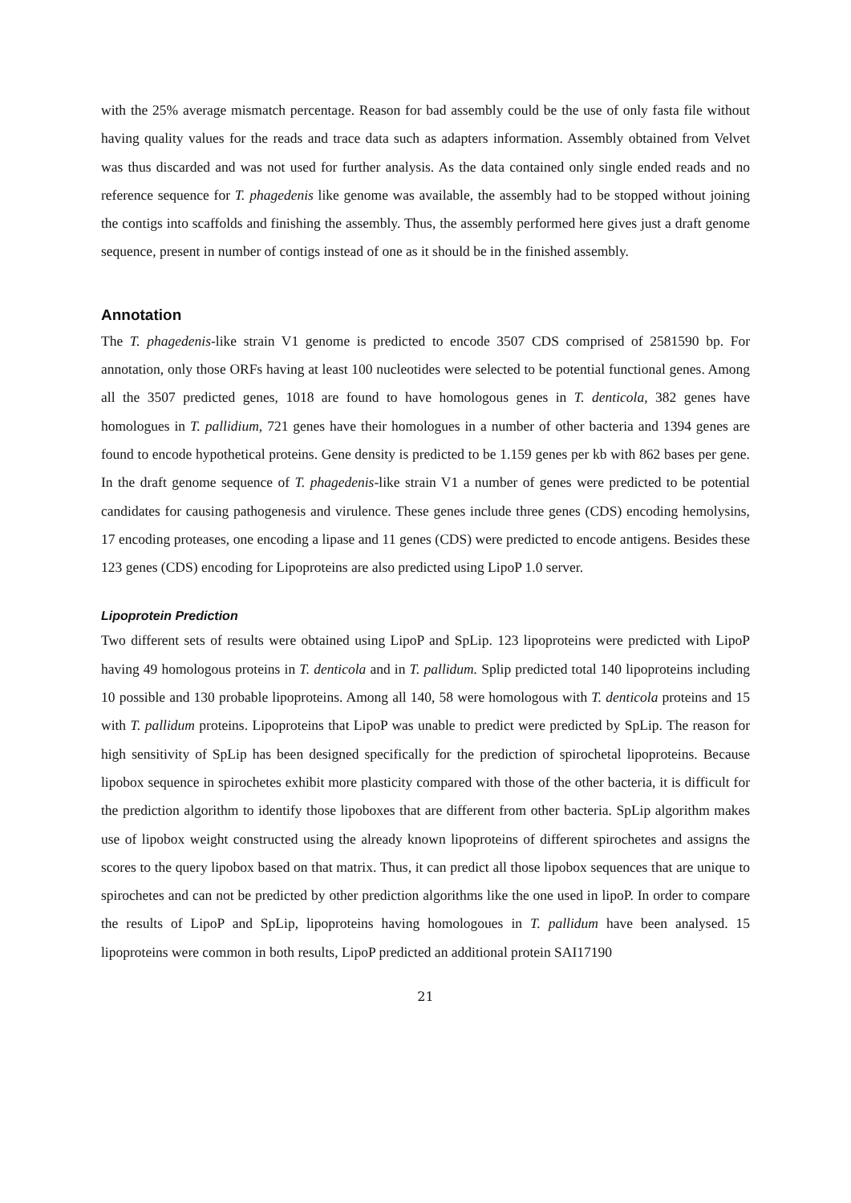with the 25% average mismatch percentage. Reason for bad assembly could be the use of only fasta file without having quality values for the reads and trace data such as adapters information. Assembly obtained from Velvet was thus discarded and was not used for further analysis. As the data contained only single ended reads and no reference sequence for T. phagedenis like genome was available, the assembly had to be stopped without joining the contigs into scaffolds and finishing the assembly. Thus, the assembly performed here gives just a draft genome sequence, present in number of contigs instead of one as it should be in the finished assembly.
Annotation
The T. phagedenis-like strain V1 genome is predicted to encode 3507 CDS comprised of 2581590 bp. For annotation, only those ORFs having at least 100 nucleotides were selected to be potential functional genes. Among all the 3507 predicted genes, 1018 are found to have homologous genes in T. denticola, 382 genes have homologues in T. pallidium, 721 genes have their homologues in a number of other bacteria and 1394 genes are found to encode hypothetical proteins. Gene density is predicted to be 1.159 genes per kb with 862 bases per gene. In the draft genome sequence of T. phagedenis-like strain V1 a number of genes were predicted to be potential candidates for causing pathogenesis and virulence. These genes include three genes (CDS) encoding hemolysins, 17 encoding proteases, one encoding a lipase and 11 genes (CDS) were predicted to encode antigens. Besides these 123 genes (CDS) encoding for Lipoproteins are also predicted using LipoP 1.0 server.
Lipoprotein Prediction
Two different sets of results were obtained using LipoP and SpLip. 123 lipoproteins were predicted with LipoP having 49 homologous proteins in T. denticola and in T. pallidum. Splip predicted total 140 lipoproteins including 10 possible and 130 probable lipoproteins. Among all 140, 58 were homologous with T. denticola proteins and 15 with T. pallidum proteins. Lipoproteins that LipoP was unable to predict were predicted by SpLip. The reason for high sensitivity of SpLip has been designed specifically for the prediction of spirochetal lipoproteins. Because lipobox sequence in spirochetes exhibit more plasticity compared with those of the other bacteria, it is difficult for the prediction algorithm to identify those lipoboxes that are different from other bacteria. SpLip algorithm makes use of lipobox weight constructed using the already known lipoproteins of different spirochetes and assigns the scores to the query lipobox based on that matrix. Thus, it can predict all those lipobox sequences that are unique to spirochetes and can not be predicted by other prediction algorithms like the one used in lipoP. In order to compare the results of LipoP and SpLip, lipoproteins having homologoues in T. pallidum have been analysed. 15 lipoproteins were common in both results, LipoP predicted an additional protein SAI17190
21